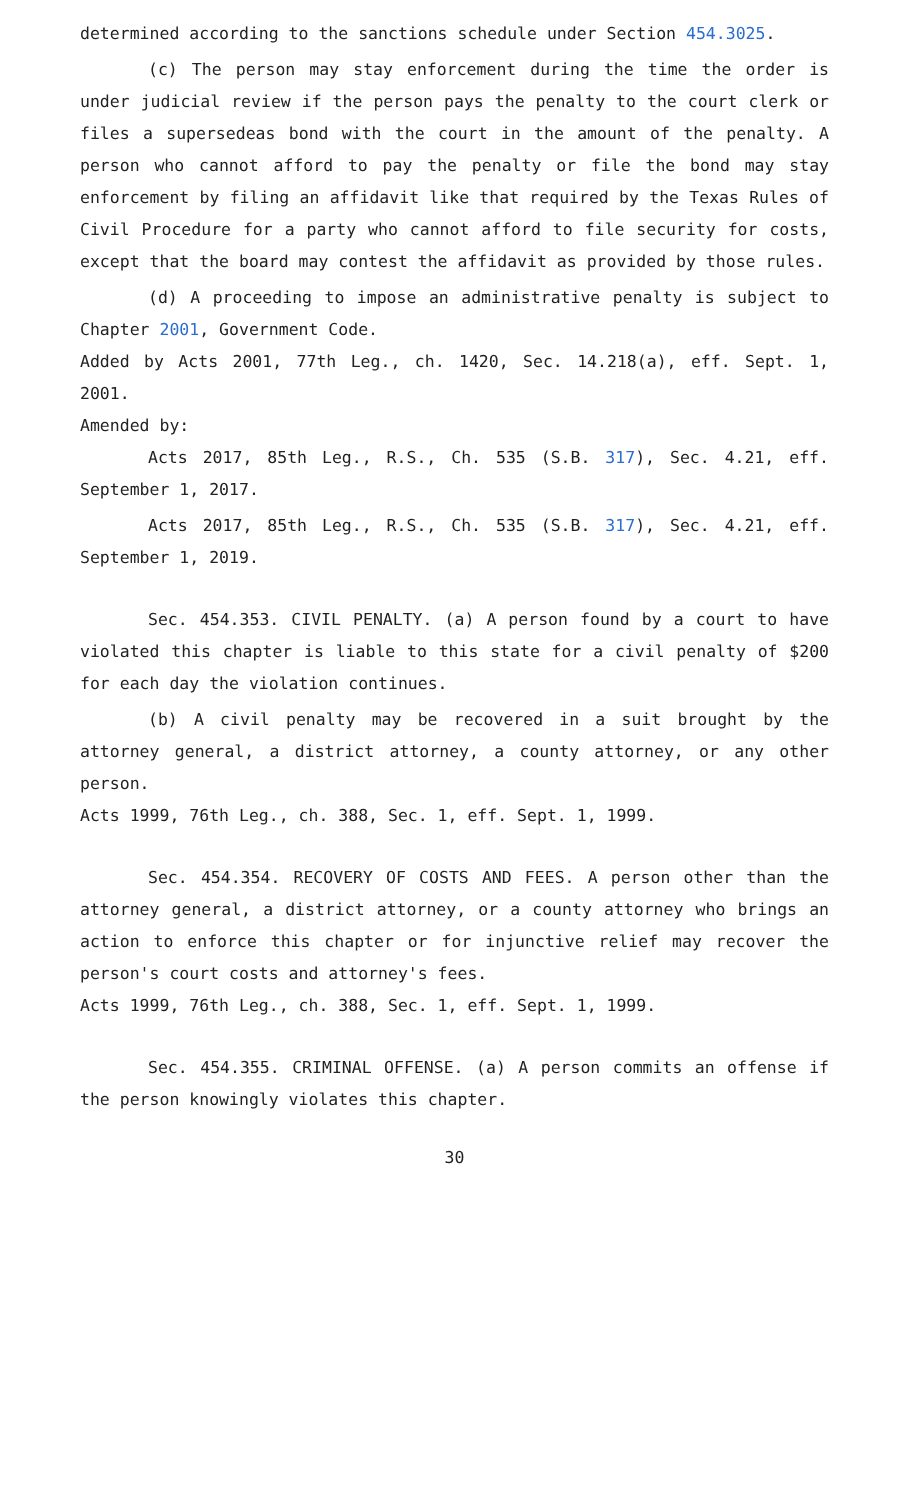determined according to the sanctions schedule under Section 454.3025.
(c) The person may stay enforcement during the time the order is under judicial review if the person pays the penalty to the court clerk or files a supersedeas bond with the court in the amount of the penalty. A person who cannot afford to pay the penalty or file the bond may stay enforcement by filing an affidavit like that required by the Texas Rules of Civil Procedure for a party who cannot afford to file security for costs, except that the board may contest the affidavit as provided by those rules.
(d) A proceeding to impose an administrative penalty is subject to Chapter 2001, Government Code.
Added by Acts 2001, 77th Leg., ch. 1420, Sec. 14.218(a), eff. Sept. 1, 2001.
Amended by:
Acts 2017, 85th Leg., R.S., Ch. 535 (S.B. 317), Sec. 4.21, eff. September 1, 2017.
Acts 2017, 85th Leg., R.S., Ch. 535 (S.B. 317), Sec. 4.21, eff. September 1, 2019.
Sec. 454.353. CIVIL PENALTY. (a) A person found by a court to have violated this chapter is liable to this state for a civil penalty of $200 for each day the violation continues.
(b) A civil penalty may be recovered in a suit brought by the attorney general, a district attorney, a county attorney, or any other person.
Acts 1999, 76th Leg., ch. 388, Sec. 1, eff. Sept. 1, 1999.
Sec. 454.354. RECOVERY OF COSTS AND FEES. A person other than the attorney general, a district attorney, or a county attorney who brings an action to enforce this chapter or for injunctive relief may recover the person's court costs and attorney's fees.
Acts 1999, 76th Leg., ch. 388, Sec. 1, eff. Sept. 1, 1999.
Sec. 454.355. CRIMINAL OFFENSE. (a) A person commits an offense if the person knowingly violates this chapter.
30